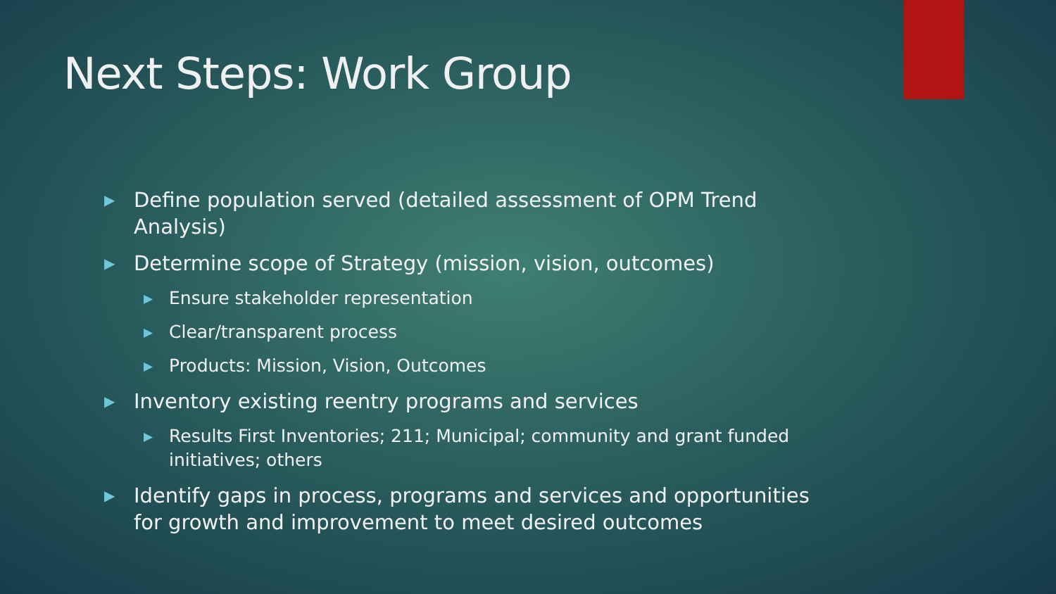Next Steps: Work Group
▶ Define population served (detailed assessment of OPM Trend Analysis)
▶ Determine scope of Strategy (mission, vision, outcomes)
▶ Ensure stakeholder representation
▶ Clear/transparent process
▶ Products: Mission, Vision, Outcomes
▶ Inventory existing reentry programs and services
▶ Results First Inventories; 211; Municipal; community and grant funded initiatives; others
▶ Identify gaps in process, programs and services and opportunities for growth and improvement to meet desired outcomes